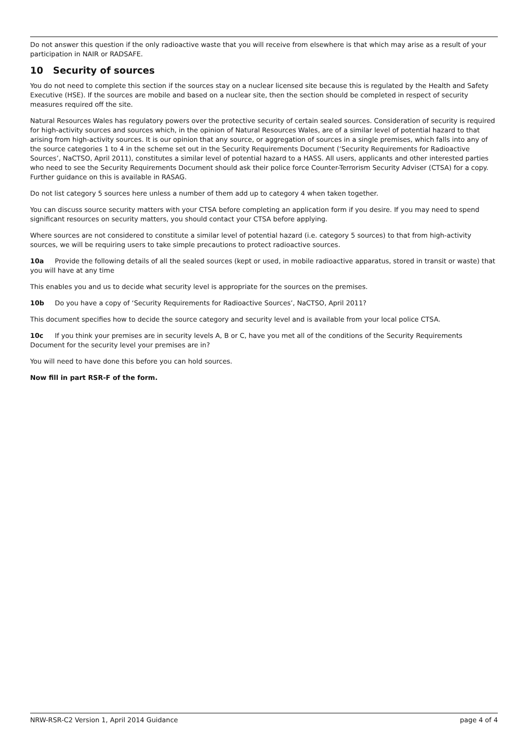Do not answer this question if the only radioactive waste that you will receive from elsewhere is that which may arise as a result of your participation in NAIR or RADSAFE.
10 Security of sources
You do not need to complete this section if the sources stay on a nuclear licensed site because this is regulated by the Health and Safety Executive (HSE). If the sources are mobile and based on a nuclear site, then the section should be completed in respect of security measures required off the site.
Natural Resources Wales has regulatory powers over the protective security of certain sealed sources. Consideration of security is required for high-activity sources and sources which, in the opinion of Natural Resources Wales, are of a similar level of potential hazard to that arising from high-activity sources. It is our opinion that any source, or aggregation of sources in a single premises, which falls into any of the source categories 1 to 4 in the scheme set out in the Security Requirements Document (‘Security Requirements for Radioactive Sources’, NaCTSO, April 2011), constitutes a similar level of potential hazard to a HASS. All users, applicants and other interested parties who need to see the Security Requirements Document should ask their police force Counter-Terrorism Security Adviser (CTSA) for a copy. Further guidance on this is available in RASAG.
Do not list category 5 sources here unless a number of them add up to category 4 when taken together.
You can discuss source security matters with your CTSA before completing an application form if you desire. If you may need to spend significant resources on security matters, you should contact your CTSA before applying.
Where sources are not considered to constitute a similar level of potential hazard (i.e. category 5 sources) to that from high-activity sources, we will be requiring users to take simple precautions to protect radioactive sources.
10a Provide the following details of all the sealed sources (kept or used, in mobile radioactive apparatus, stored in transit or waste) that you will have at any time
This enables you and us to decide what security level is appropriate for the sources on the premises.
10b Do you have a copy of ‘Security Requirements for Radioactive Sources’, NaCTSO, April 2011?
This document specifies how to decide the source category and security level and is available from your local police CTSA.
10c If you think your premises are in security levels A, B or C, have you met all of the conditions of the Security Requirements Document for the security level your premises are in?
You will need to have done this before you can hold sources.
Now fill in part RSR-F of the form.
NRW-RSR-C2 Version 1, April 2014 Guidance page 4 of 4